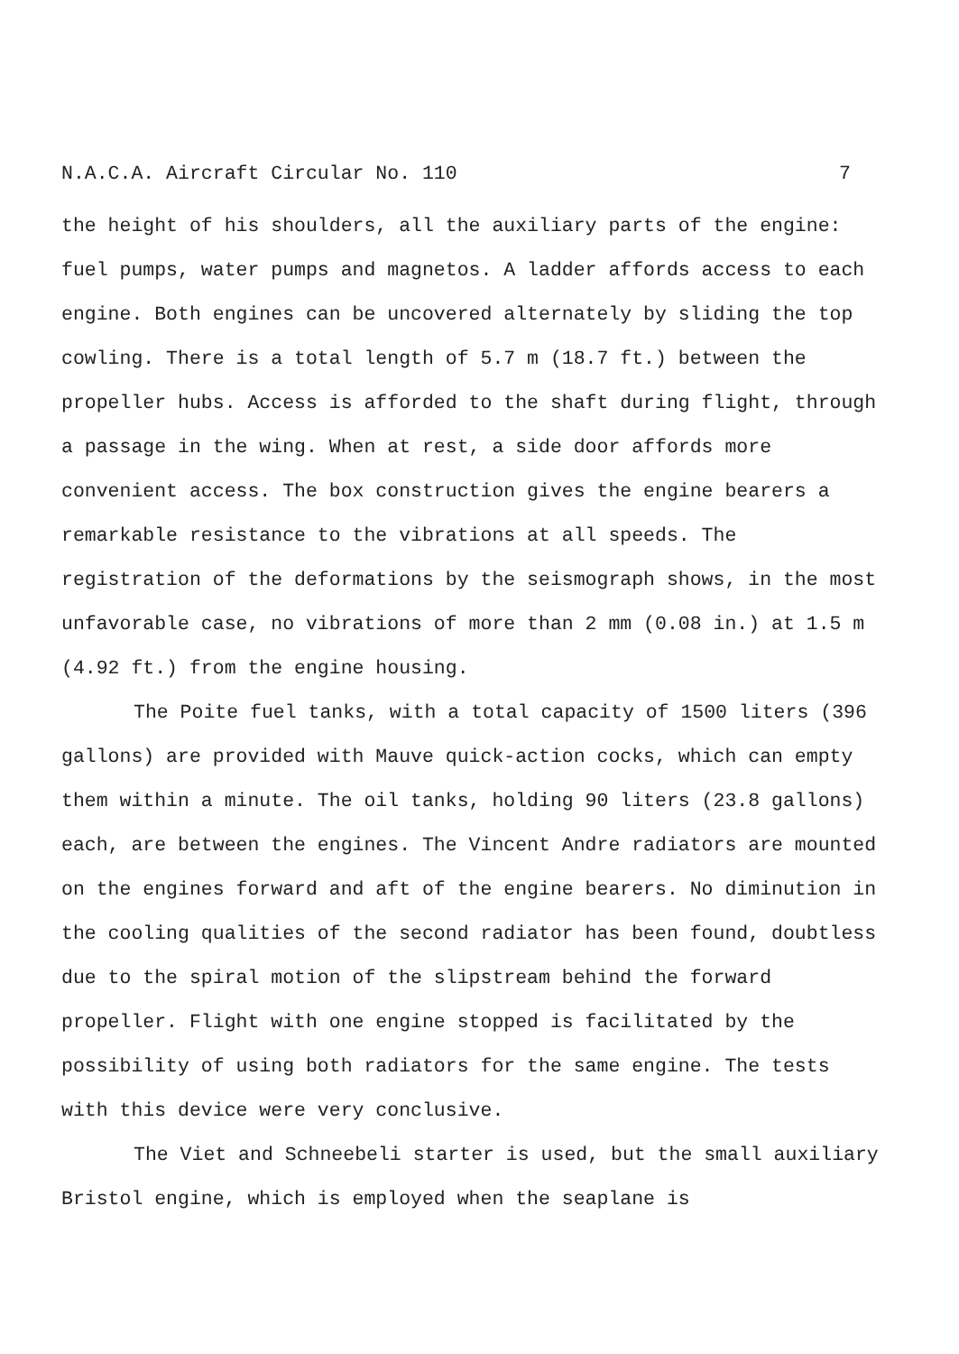N.A.C.A. Aircraft Circular No. 110 7
the height of his shoulders, all the auxiliary parts of the engine: fuel pumps, water pumps and magnetos. A ladder affords access to each engine. Both engines can be uncovered alternately by sliding the top cowling. There is a total length of 5.7 m (18.7 ft.) between the propeller hubs. Access is afforded to the shaft during flight, through a passage in the wing. When at rest, a side door affords more convenient access. The box construction gives the engine bearers a remarkable resistance to the vibrations at all speeds. The registration of the deformations by the seismograph shows, in the most unfavorable case, no vibrations of more than 2 mm (0.08 in.) at 1.5 m (4.92 ft.) from the engine housing.
The Poite fuel tanks, with a total capacity of 1500 liters (396 gallons) are provided with Mauve quick-action cocks, which can empty them within a minute. The oil tanks, holding 90 liters (23.8 gallons) each, are between the engines. The Vincent Andre radiators are mounted on the engines forward and aft of the engine bearers. No diminution in the cooling qualities of the second radiator has been found, doubtless due to the spiral motion of the slipstream behind the forward propeller. Flight with one engine stopped is facilitated by the possibility of using both radiators for the same engine. The tests with this device were very conclusive.
The Viet and Schneebeli starter is used, but the small auxiliary Bristol engine, which is employed when the seaplane is